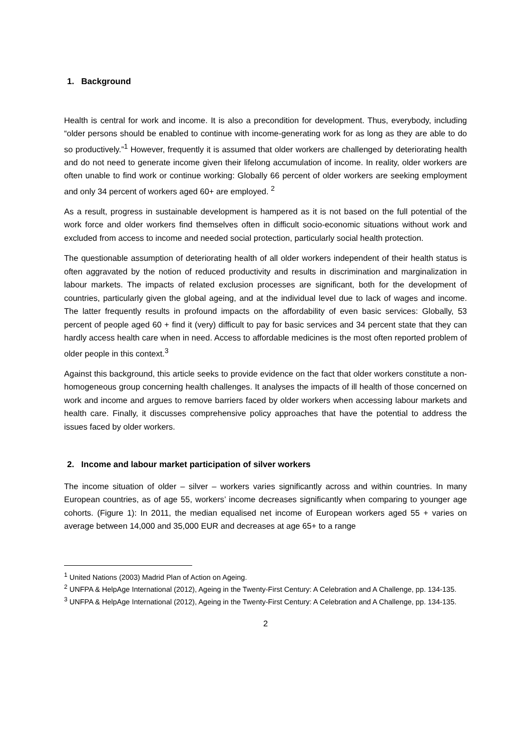1. Background
Health is central for work and income. It is also a precondition for development. Thus, everybody, including “older persons should be enabled to continue with income-generating work for as long as they are able to do so productively.”<sup>1</sup> However, frequently it is assumed that older workers are challenged by deteriorating health and do not need to generate income given their lifelong accumulation of income. In reality, older workers are often unable to find work or continue working: Globally 66 percent of older workers are seeking employment and only 34 percent of workers aged 60+ are employed. <sup>2</sup>
As a result, progress in sustainable development is hampered as it is not based on the full potential of the work force and older workers find themselves often in difficult socio-economic situations without work and excluded from access to income and needed social protection, particularly social health protection.
The questionable assumption of deteriorating health of all older workers independent of their health status is often aggravated by the notion of reduced productivity and results in discrimination and marginalization in labour markets. The impacts of related exclusion processes are significant, both for the development of countries, particularly given the global ageing, and at the individual level due to lack of wages and income. The latter frequently results in profound impacts on the affordability of even basic services: Globally, 53 percent of people aged 60 + find it (very) difficult to pay for basic services and 34 percent state that they can hardly access health care when in need. Access to affordable medicines is the most often reported problem of older people in this context.<sup>3</sup>
Against this background, this article seeks to provide evidence on the fact that older workers constitute a non-homogeneous group concerning health challenges. It analyses the impacts of ill health of those concerned on work and income and argues to remove barriers faced by older workers when accessing labour markets and health care. Finally, it discusses comprehensive policy approaches that have the potential to address the issues faced by older workers.
2. Income and labour market participation of silver workers
The income situation of older – silver – workers varies significantly across and within countries. In many European countries, as of age 55, workers’ income decreases significantly when comparing to younger age cohorts. (Figure 1): In 2011, the median equalised net income of European workers aged 55 + varies on average between 14,000 and 35,000 EUR and decreases at age 65+ to a range
<sup>1</sup> United Nations (2003) Madrid Plan of Action on Ageing.
<sup>2</sup> UNFPA & HelpAge International (2012), Ageing in the Twenty-First Century: A Celebration and A Challenge, pp. 134-135.
<sup>3</sup> UNFPA & HelpAge International (2012), Ageing in the Twenty-First Century: A Celebration and A Challenge, pp. 134-135.
2